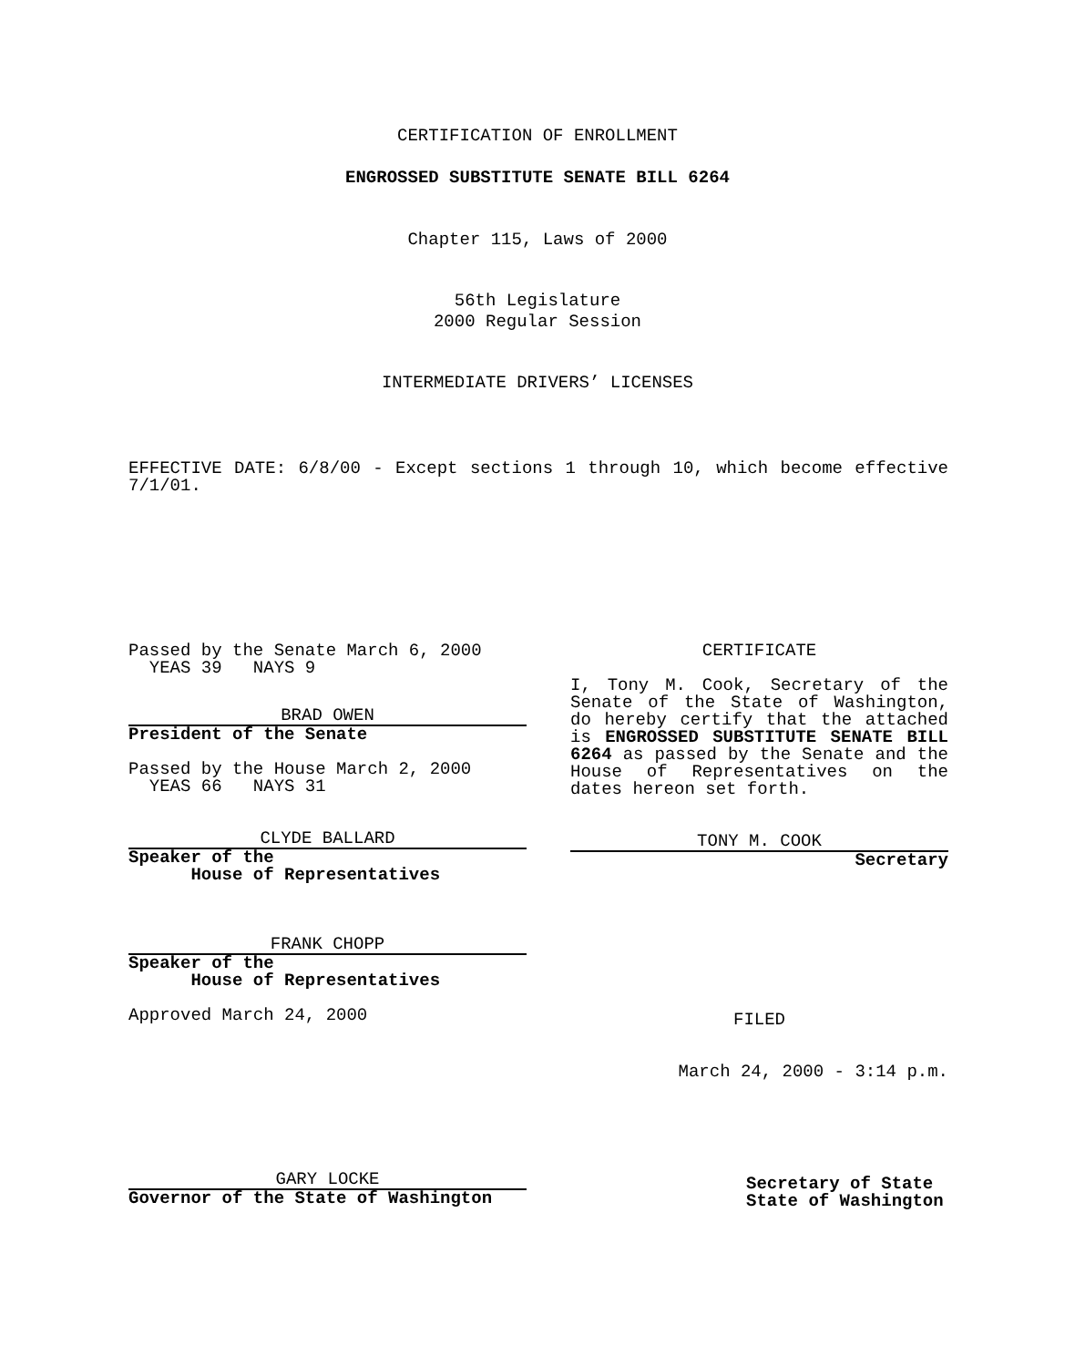CERTIFICATION OF ENROLLMENT
ENGROSSED SUBSTITUTE SENATE BILL 6264
Chapter 115, Laws of 2000
56th Legislature
2000 Regular Session
INTERMEDIATE DRIVERS’ LICENSES
EFFECTIVE DATE: 6/8/00 - Except sections 1 through 10, which become effective 7/1/01.
Passed by the Senate March 6, 2000
YEAS 39 NAYS 9
BRAD OWEN
President of the Senate
Passed by the House March 2, 2000
YEAS 66 NAYS 31
CLYDE BALLARD
Speaker of the
House of Representatives
FRANK CHOPP
Speaker of the
House of Representatives
Approved March 24, 2000
GARY LOCKE
Governor of the State of Washington
CERTIFICATE
I, Tony M. Cook, Secretary of the Senate of the State of Washington, do hereby certify that the attached is ENGROSSED SUBSTITUTE SENATE BILL 6264 as passed by the Senate and the House of Representatives on the dates hereon set forth.
TONY M. COOK
Secretary
FILED
March 24, 2000 - 3:14 p.m.
Secretary of State
State of Washington